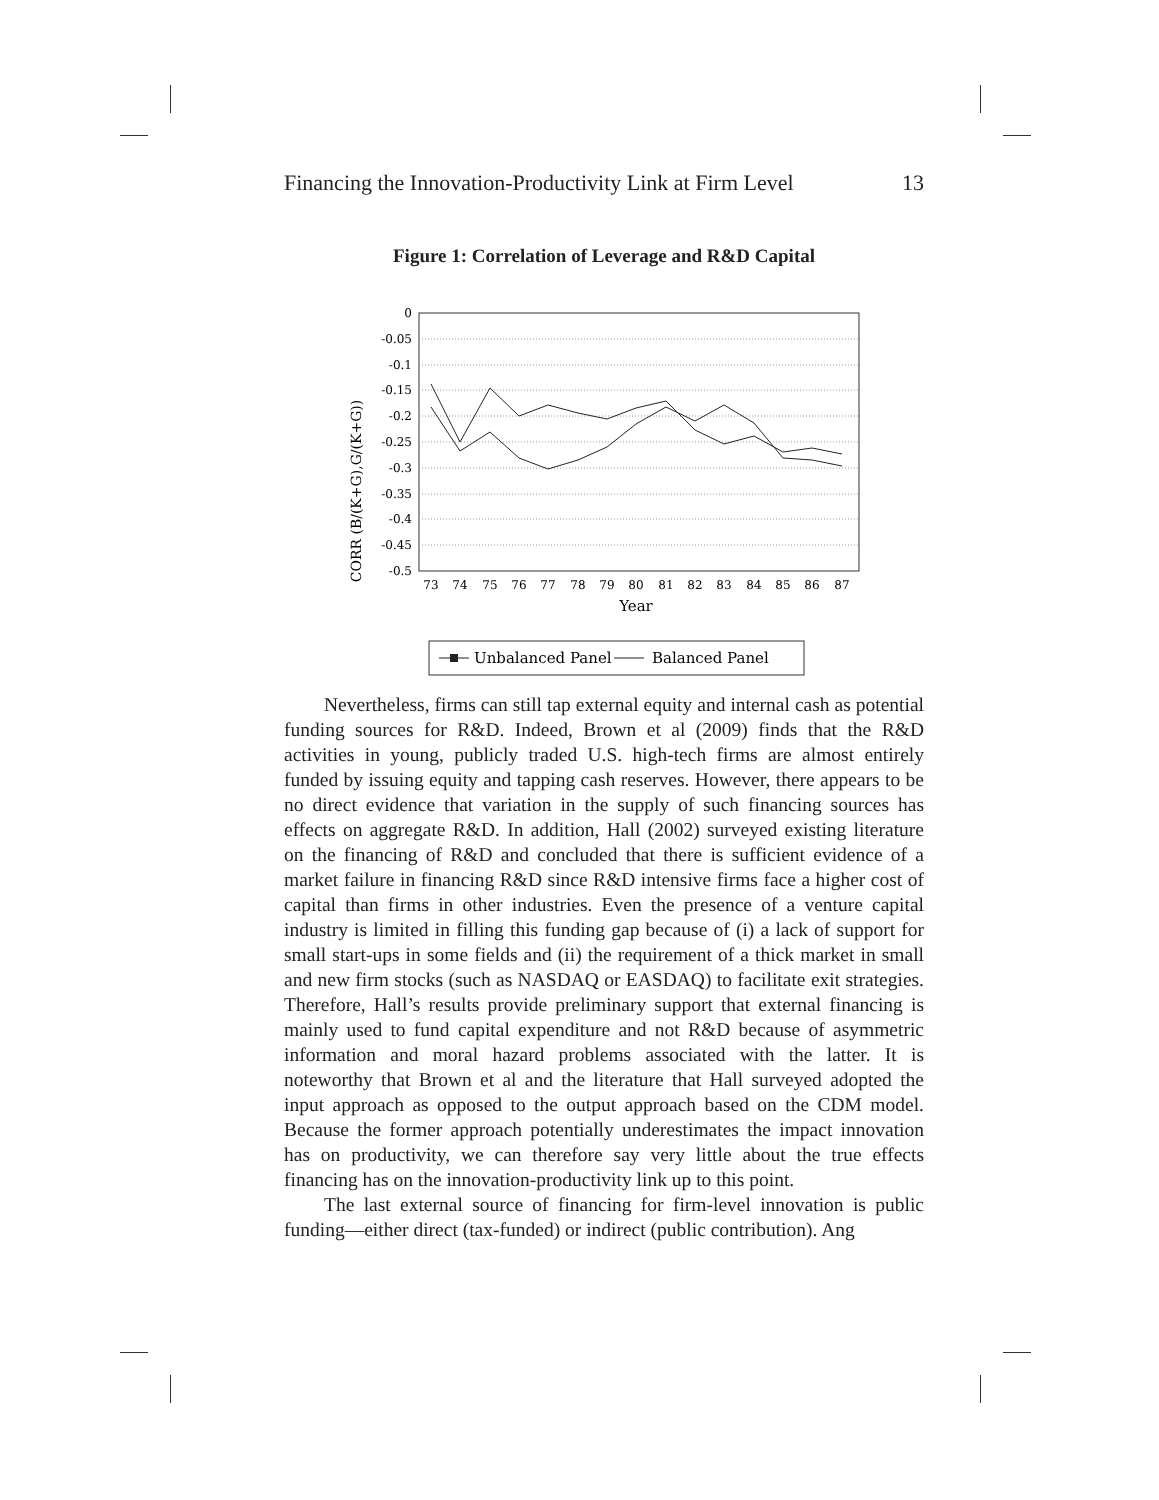Financing the Innovation-Productivity Link at Firm Level 13
Figure 1: Correlation of Leverage and R&D Capital
CORR (B/(K+G),G/(K+G))
0
-0.05
-0.1
-0.15
-0.2
-0.25
-0.3
-0.35
-0.4
-0.45
-0.5
73
74
75
76
77
78
79
80
81
82
83
84
85
86
87
Year
Unbalanced Panel
Balanced Panel
Nevertheless, firms can still tap external equity and internal cash as potential funding sources for R&D. Indeed, Brown et al (2009) finds that the R&D activities in young, publicly traded U.S. high-tech firms are almost entirely funded by issuing equity and tapping cash reserves. However, there appears to be no direct evidence that variation in the supply of such financing sources has effects on aggregate R&D. In addition, Hall (2002) surveyed existing literature on the financing of R&D and concluded that there is sufficient evidence of a market failure in financing R&D since R&D intensive firms face a higher cost of capital than firms in other industries. Even the presence of a venture capital industry is limited in filling this funding gap because of (i) a lack of support for small start-ups in some fields and (ii) the requirement of a thick market in small and new firm stocks (such as NASDAQ or EASDAQ) to facilitate exit strategies. Therefore, Hall’s results provide preliminary support that external financing is mainly used to fund capital expenditure and not R&D because of asymmetric information and moral hazard problems associated with the latter. It is noteworthy that Brown et al and the literature that Hall surveyed adopted the input approach as opposed to the output approach based on the CDM model. Because the former approach potentially underestimates the impact innovation has on productivity, we can therefore say very little about the true effects financing has on the innovation-productivity link up to this point.
The last external source of financing for firm-level innovation is public funding—either direct (tax-funded) or indirect (public contribution). Ang